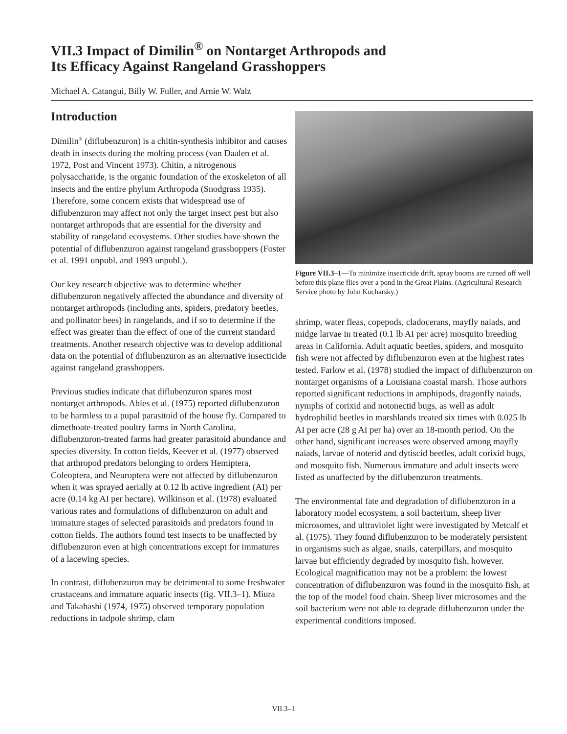VII.3 Impact of Dimilin<sup>®</sup> on Nontarget Arthropods and
Its Efficacy Against Rangeland Grasshoppers
Michael A. Catangui, Billy W. Fuller, and Arnie W. Walz
Introduction
Dimilin<sup>®</sup> (diflubenzuron) is a chitin-synthesis inhibitor and causes death in insects during the molting process (van Daalen et al. 1972, Post and Vincent 1973). Chitin, a nitrogenous polysaccharide, is the organic foundation of the exoskeleton of all insects and the entire phylum Arthropoda (Snodgrass 1935). Therefore, some concern exists that widespread use of diflubenzuron may affect not only the target insect pest but also nontarget arthropods that are essential for the diversity and stability of rangeland ecosystems. Other studies have shown the potential of diflubenzuron against rangeland grasshoppers (Foster et al. 1991 unpubl. and 1993 unpubl.).
Our key research objective was to determine whether diflubenzuron negatively affected the abundance and diversity of nontarget arthropods (including ants, spiders, predatory beetles, and pollinator bees) in rangelands, and if so to determine if the effect was greater than the effect of one of the current standard treatments. Another research objective was to develop additional data on the potential of diflubenzuron as an alternative insecticide against rangeland grasshoppers.
Previous studies indicate that diflubenzuron spares most nontarget arthropods. Ables et al. (1975) reported diflubenzuron to be harmless to a pupal parasitoid of the house fly. Compared to dimethoate-treated poultry farms in North Carolina, diflubenzuron-treated farms had greater parasitoid abundance and species diversity. In cotton fields, Keever et al. (1977) observed that arthropod predators belonging to orders Hemiptera, Coleoptera, and Neuroptera were not affected by diflubenzuron when it was sprayed aerially at 0.12 lb active ingredient (AI) per acre (0.14 kg AI per hectare). Wilkinson et al. (1978) evaluated various rates and formulations of diflubenzuron on adult and immature stages of selected parasitoids and predators found in cotton fields. The authors found test insects to be unaffected by diflubenzuron even at high concentrations except for immatures of a lacewing species.
In contrast, diflubenzuron may be detrimental to some freshwater crustaceans and immature aquatic insects (fig. VII.3–1). Miura and Takahashi (1974, 1975) observed temporary population reductions in tadpole shrimp, clam
Figure VII.3–1—To minimize insecticide drift, spray booms are turned off well before this plane flies over a pond in the Great Plains. (Agricultural Research Service photo by John Kucharsky.)
shrimp, water fleas, copepods, cladocerans, mayfly naiads, and midge larvae in treated (0.1 lb AI per acre) mosquito breeding areas in California. Adult aquatic beetles, spiders, and mosquito fish were not affected by diflubenzuron even at the highest rates tested. Farlow et al. (1978) studied the impact of diflubenzuron on nontarget organisms of a Louisiana coastal marsh. Those authors reported significant reductions in amphipods, dragonfly naiads, nymphs of corixid and notonectid bugs, as well as adult hydrophilid beetles in marshlands treated six times with 0.025 lb AI per acre (28 g AI per ha) over an 18-month period. On the other hand, significant increases were observed among mayfly naiads, larvae of noterid and dytiscid beetles, adult corixid bugs, and mosquito fish. Numerous immature and adult insects were listed as unaffected by the diflubenzuron treatments.
The environmental fate and degradation of diflubenzuron in a laboratory model ecosystem, a soil bacterium, sheep liver microsomes, and ultraviolet light were investigated by Metcalf et al. (1975). They found diflubenzuron to be moderately persistent in organisms such as algae, snails, caterpillars, and mosquito larvae but efficiently degraded by mosquito fish, however. Ecological magnification may not be a problem: the lowest concentration of diflubenzuron was found in the mosquito fish, at the top of the model food chain. Sheep liver microsomes and the soil bacterium were not able to degrade diflubenzuron under the experimental conditions imposed.
VII.3–1